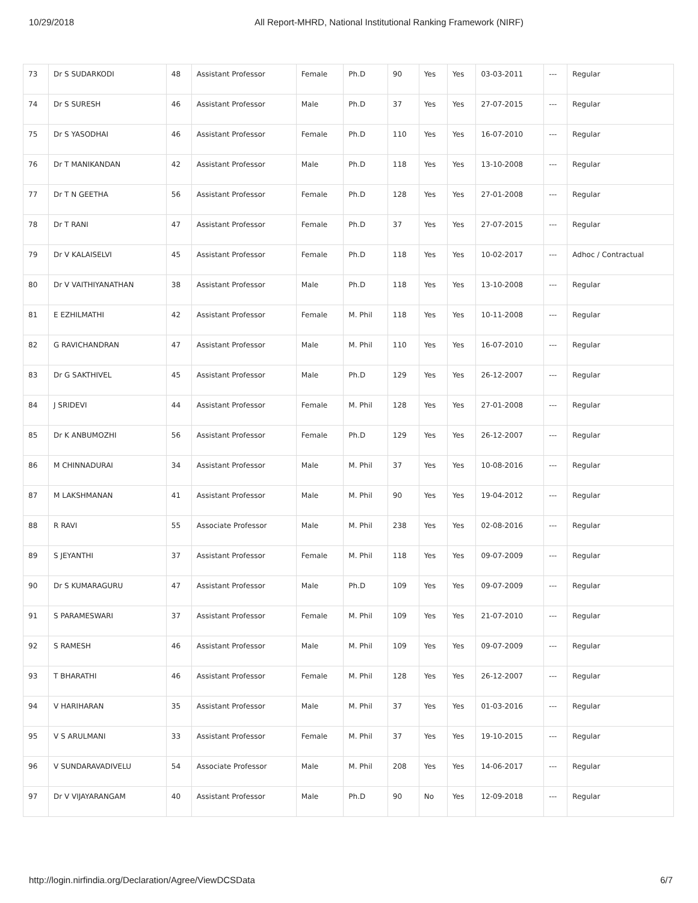10/29/2018 All Report-MHRD, National Institutional Ranking Framework (NIRF)
| 73 | Dr S SUDARKODI | 48 | Assistant Professor | Female | Ph.D | 90 | Yes | Yes | 03-03-2011 | --- | Regular |
| 74 | Dr S SURESH | 46 | Assistant Professor | Male | Ph.D | 37 | Yes | Yes | 27-07-2015 | --- | Regular |
| 75 | Dr S YASODHAI | 46 | Assistant Professor | Female | Ph.D | 110 | Yes | Yes | 16-07-2010 | --- | Regular |
| 76 | Dr T MANIKANDAN | 42 | Assistant Professor | Male | Ph.D | 118 | Yes | Yes | 13-10-2008 | --- | Regular |
| 77 | Dr T N GEETHA | 56 | Assistant Professor | Female | Ph.D | 128 | Yes | Yes | 27-01-2008 | --- | Regular |
| 78 | Dr T RANI | 47 | Assistant Professor | Female | Ph.D | 37 | Yes | Yes | 27-07-2015 | --- | Regular |
| 79 | Dr V KALAISELVI | 45 | Assistant Professor | Female | Ph.D | 118 | Yes | Yes | 10-02-2017 | --- | Adhoc / Contractual |
| 80 | Dr V VAITHIYANATHAN | 38 | Assistant Professor | Male | Ph.D | 118 | Yes | Yes | 13-10-2008 | --- | Regular |
| 81 | E EZHILMATHI | 42 | Assistant Professor | Female | M. Phil | 118 | Yes | Yes | 10-11-2008 | --- | Regular |
| 82 | G RAVICHANDRAN | 47 | Assistant Professor | Male | M. Phil | 110 | Yes | Yes | 16-07-2010 | --- | Regular |
| 83 | Dr G SAKTHIVEL | 45 | Assistant Professor | Male | Ph.D | 129 | Yes | Yes | 26-12-2007 | --- | Regular |
| 84 | J SRIDEVI | 44 | Assistant Professor | Female | M. Phil | 128 | Yes | Yes | 27-01-2008 | --- | Regular |
| 85 | Dr K ANBUMOZHI | 56 | Assistant Professor | Female | Ph.D | 129 | Yes | Yes | 26-12-2007 | --- | Regular |
| 86 | M CHINNADURAI | 34 | Assistant Professor | Male | M. Phil | 37 | Yes | Yes | 10-08-2016 | --- | Regular |
| 87 | M LAKSHMANAN | 41 | Assistant Professor | Male | M. Phil | 90 | Yes | Yes | 19-04-2012 | --- | Regular |
| 88 | R RAVI | 55 | Associate Professor | Male | M. Phil | 238 | Yes | Yes | 02-08-2016 | --- | Regular |
| 89 | S JEYANTHI | 37 | Assistant Professor | Female | M. Phil | 118 | Yes | Yes | 09-07-2009 | --- | Regular |
| 90 | Dr S KUMARAGURU | 47 | Assistant Professor | Male | Ph.D | 109 | Yes | Yes | 09-07-2009 | --- | Regular |
| 91 | S PARAMESWARI | 37 | Assistant Professor | Female | M. Phil | 109 | Yes | Yes | 21-07-2010 | --- | Regular |
| 92 | S RAMESH | 46 | Assistant Professor | Male | M. Phil | 109 | Yes | Yes | 09-07-2009 | --- | Regular |
| 93 | T BHARATHI | 46 | Assistant Professor | Female | M. Phil | 128 | Yes | Yes | 26-12-2007 | --- | Regular |
| 94 | V HARIHARAN | 35 | Assistant Professor | Male | M. Phil | 37 | Yes | Yes | 01-03-2016 | --- | Regular |
| 95 | V S ARULMANI | 33 | Assistant Professor | Female | M. Phil | 37 | Yes | Yes | 19-10-2015 | --- | Regular |
| 96 | V SUNDARAVADIVELU | 54 | Associate Professor | Male | M. Phil | 208 | Yes | Yes | 14-06-2017 | --- | Regular |
| 97 | Dr V VIJAYARANGAM | 40 | Assistant Professor | Male | Ph.D | 90 | No | Yes | 12-09-2018 | --- | Regular |
http://login.nirfindia.org/Declaration/Agree/ViewDCSData 6/7